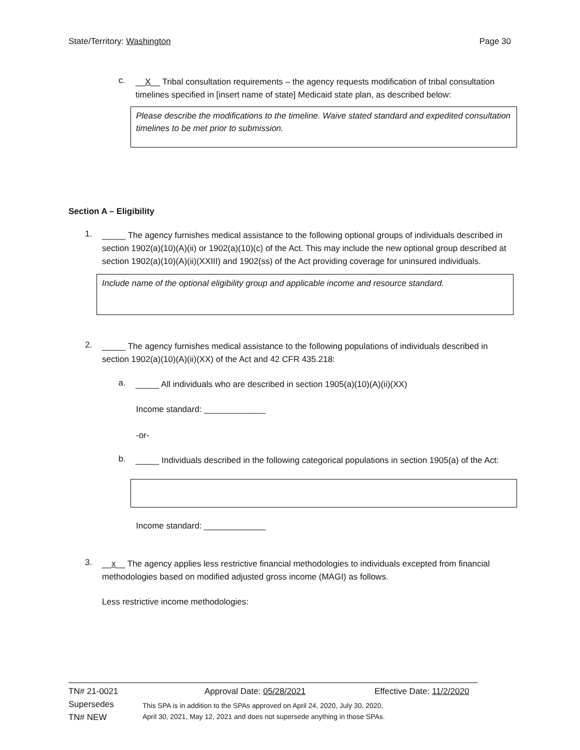State/Territory: Washington Page 30
c.
__X__ Tribal consultation requirements – the agency requests modification of tribal consultation timelines specified in [insert name of state] Medicaid state plan, as described below:
Please describe the modifications to the timeline. Waive stated standard and expedited consultation timelines to be met prior to submission.
Section A – Eligibility
1.
_____ The agency furnishes medical assistance to the following optional groups of individuals described in section 1902(a)(10)(A)(ii) or 1902(a)(10)(c) of the Act. This may include the new optional group described at section 1902(a)(10)(A)(ii)(XXIII) and 1902(ss) of the Act providing coverage for uninsured individuals.
Include name of the optional eligibility group and applicable income and resource standard.
2.
_____ The agency furnishes medical assistance to the following populations of individuals described in section 1902(a)(10)(A)(ii)(XX) of the Act and 42 CFR 435.218:
a.
_____ All individuals who are described in section 1905(a)(10)(A)(ii)(XX)
Income standard: _____________
-or-
b.
_____ Individuals described in the following categorical populations in section 1905(a) of the Act:
Income standard: _____________
3.
__x__ The agency applies less restrictive financial methodologies to individuals excepted from financial methodologies based on modified adjusted gross income (MAGI) as follows.
Less restrictive income methodologies:
TN# 21-0021 Approval Date: 05/28/2021 Effective Date: 11/2/2020
Supersedes
TN# NEW
This SPA is in addition to the SPAs approved on April 24, 2020, July 30, 2020,
April 30, 2021, May 12, 2021 and does not supersede anything in those SPAs.